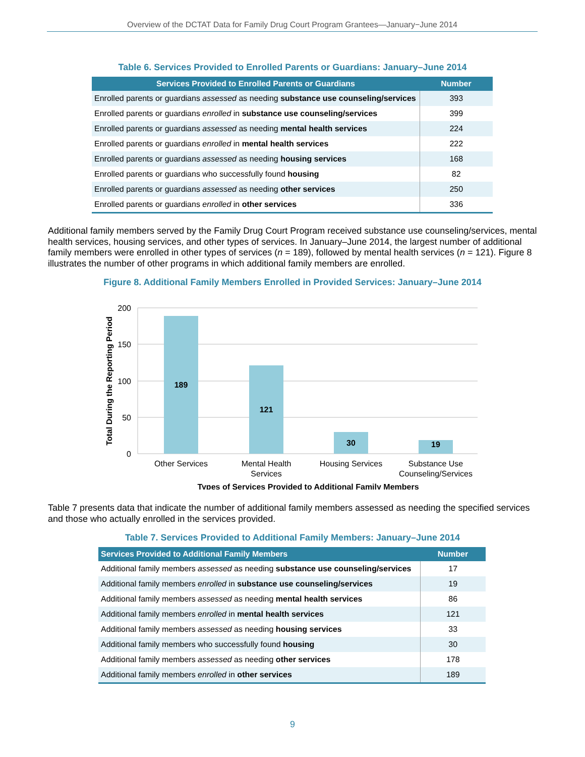Overview of the DCTAT Data for Family Drug Court Program Grantees—January−June 2014
Table 6. Services Provided to Enrolled Parents or Guardians: January–June 2014
| Services Provided to Enrolled Parents or Guardians | Number |
| --- | --- |
| Enrolled parents or guardians assessed as needing substance use counseling/services | 393 |
| Enrolled parents or guardians enrolled in substance use counseling/services | 399 |
| Enrolled parents or guardians assessed as needing mental health services | 224 |
| Enrolled parents or guardians enrolled in mental health services | 222 |
| Enrolled parents or guardians assessed as needing housing services | 168 |
| Enrolled parents or guardians who successfully found housing | 82 |
| Enrolled parents or guardians assessed as needing other services | 250 |
| Enrolled parents or guardians enrolled in other services | 336 |
Additional family members served by the Family Drug Court Program received substance use counseling/services, mental health services, housing services, and other types of services. In January–June 2014, the largest number of additional family members were enrolled in other types of services (n = 189), followed by mental health services (n = 121). Figure 8 illustrates the number of other programs in which additional family members are enrolled.
Figure 8. Additional Family Members Enrolled in Provided Services: January–June 2014
200
150
100
50
0
Total During the Reporting Period
189
121
30
19
Other Services
Mental Health
Services
Housing Services
Substance Use
Counseling/Services
Types of Services Provided to Additional Family Members
Table 7 presents data that indicate the number of additional family members assessed as needing the specified services and those who actually enrolled in the services provided.
Table 7. Services Provided to Additional Family Members: January–June 2014
| Services Provided to Additional Family Members | Number |
| --- | --- |
| Additional family members assessed as needing substance use counseling/services | 17 |
| Additional family members enrolled in substance use counseling/services | 19 |
| Additional family members assessed as needing mental health services | 86 |
| Additional family members enrolled in mental health services | 121 |
| Additional family members assessed as needing housing services | 33 |
| Additional family members who successfully found housing | 30 |
| Additional family members assessed as needing other services | 178 |
| Additional family members enrolled in other services | 189 |
9